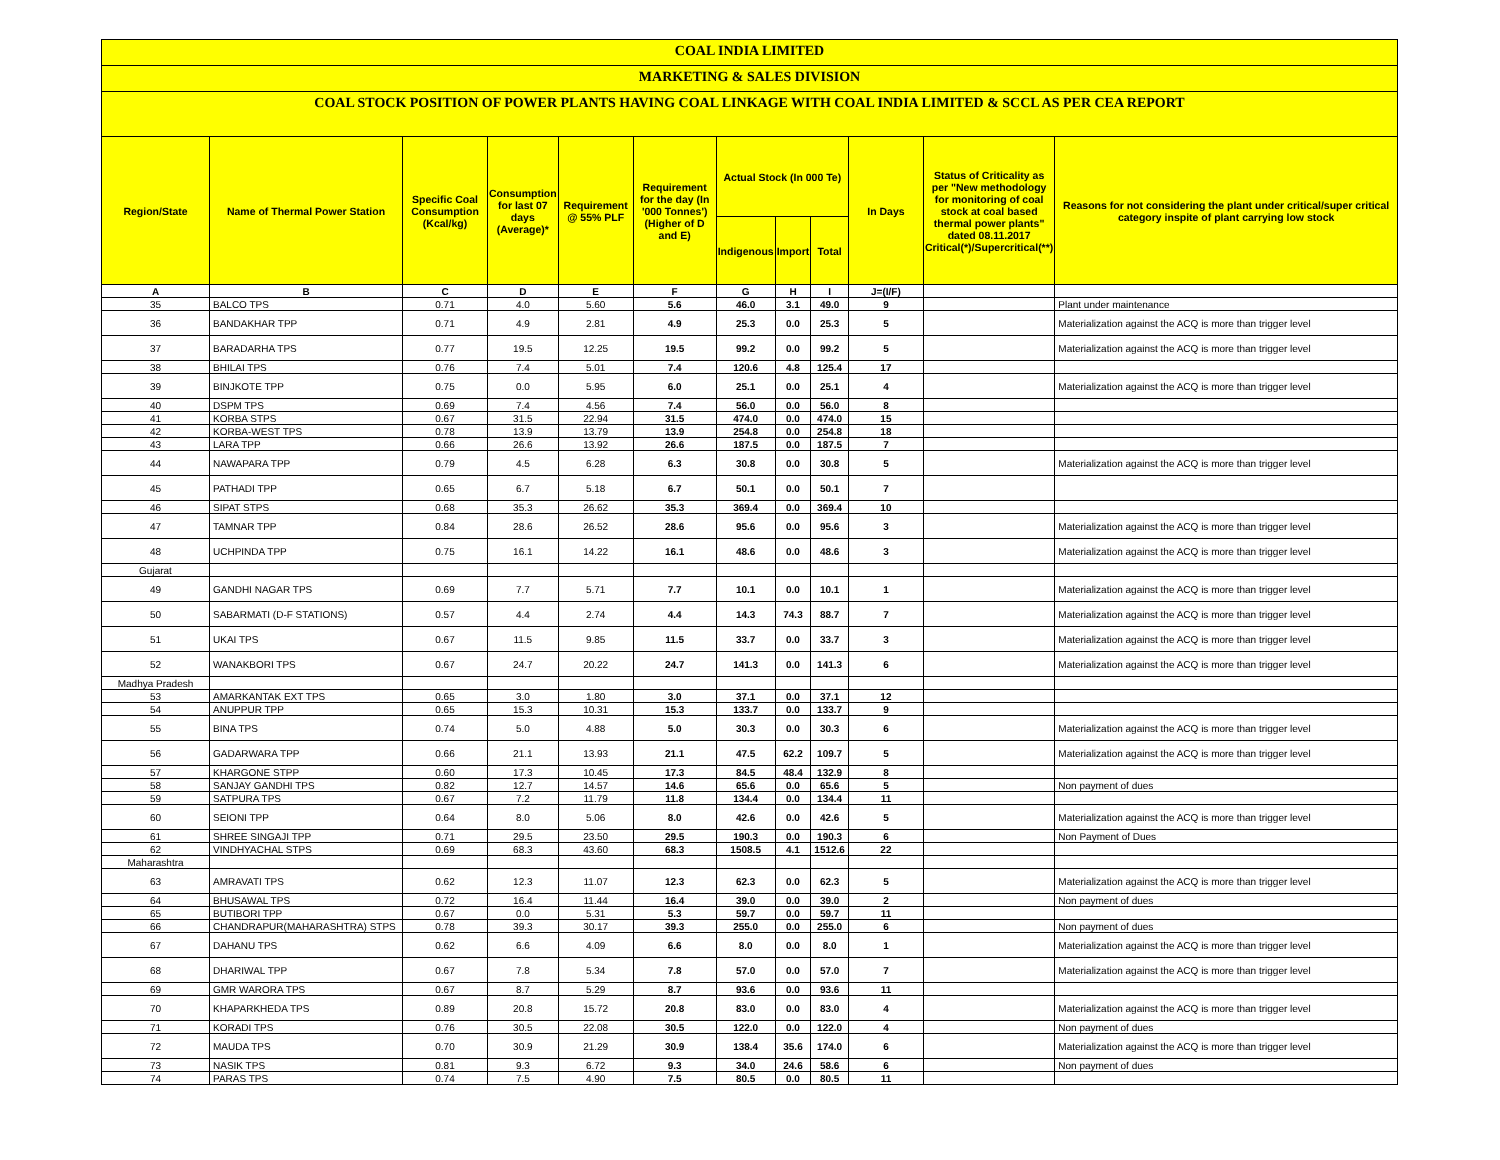COAL INDIA LIMITED
MARKETING & SALES DIVISION
COAL STOCK POSITION OF POWER PLANTS HAVING COAL LINKAGE WITH COAL INDIA LIMITED & SCCL AS PER CEA REPORT
| Region/State | Name of Thermal Power Station | Specific Coal Consumption (Kcal/kg) | Consumption for last 07 days (Average)* | Requirement @ 55% PLF | Requirement for the day (In '000 Tonnes') (Higher of D and E) | Actual Stock (In 000 Te) | | | In Days | Status of Criticality as per "New methodology for monitoring of coal stock at coal based thermal power plants" dated 08.11.2017 Critical(*)/Supercritical(**) | Reasons for not considering the plant under critical/super critical category inspite of plant carrying low stock |
| --- | --- | --- | --- | --- | --- | --- | --- | --- | --- | --- | --- |
| | | | | | | Indigenous | Import | Total | | | |
| A | B | C | D | E | F | G | H | I | J=(I/F) | | |
| 35 | BALCO TPS | 0.71 | 4.0 | 5.60 | 5.6 | 46.0 | 3.1 | 49.0 | 9 | | Plant under maintenance |
| 36 | BANDAKHAR TPP | 0.71 | 4.9 | 2.81 | 4.9 | 25.3 | 0.0 | 25.3 | 5 | | Materialization against the ACQ is more than trigger level |
| 37 | BARADARHA TPS | 0.77 | 19.5 | 12.25 | 19.5 | 99.2 | 0.0 | 99.2 | 5 | | Materialization against the ACQ is more than trigger level |
| 38 | BHILAI TPS | 0.76 | 7.4 | 5.01 | 7.4 | 120.6 | 4.8 | 125.4 | 17 | | |
| 39 | BINJKOTE TPP | 0.75 | 0.0 | 5.95 | 6.0 | 25.1 | 0.0 | 25.1 | 4 | | Materialization against the ACQ is more than trigger level |
| 40 | DSPM TPS | 0.69 | 7.4 | 4.56 | 7.4 | 56.0 | 0.0 | 56.0 | 8 | | |
| 41 | KORBA STPS | 0.67 | 31.5 | 22.94 | 31.5 | 474.0 | 0.0 | 474.0 | 15 | | |
| 42 | KORBA-WEST TPS | 0.78 | 13.9 | 13.79 | 13.9 | 254.8 | 0.0 | 254.8 | 18 | | |
| 43 | LARA TPP | 0.66 | 26.6 | 13.92 | 26.6 | 187.5 | 0.0 | 187.5 | 7 | | |
| 44 | NAWAPARA TPP | 0.79 | 4.5 | 6.28 | 6.3 | 30.8 | 0.0 | 30.8 | 5 | | Materialization against the ACQ is more than trigger level |
| 45 | PATHADI TPP | 0.65 | 6.7 | 5.18 | 6.7 | 50.1 | 0.0 | 50.1 | 7 | | |
| 46 | SIPAT STPS | 0.68 | 35.3 | 26.62 | 35.3 | 369.4 | 0.0 | 369.4 | 10 | | |
| 47 | TAMNAR TPP | 0.84 | 28.6 | 26.52 | 28.6 | 95.6 | 0.0 | 95.6 | 3 | | Materialization against the ACQ is more than trigger level |
| 48 | UCHPINDA TPP | 0.75 | 16.1 | 14.22 | 16.1 | 48.6 | 0.0 | 48.6 | 3 | | Materialization against the ACQ is more than trigger level |
| Gujarat | | | | | | | | | | | |
| 49 | GANDHI NAGAR TPS | 0.69 | 7.7 | 5.71 | 7.7 | 10.1 | 0.0 | 10.1 | 1 | | Materialization against the ACQ is more than trigger level |
| 50 | SABARMATI (D-F STATIONS) | 0.57 | 4.4 | 2.74 | 4.4 | 14.3 | 74.3 | 88.7 | 7 | | Materialization against the ACQ is more than trigger level |
| 51 | UKAI TPS | 0.67 | 11.5 | 9.85 | 11.5 | 33.7 | 0.0 | 33.7 | 3 | | Materialization against the ACQ is more than trigger level |
| 52 | WANAKBORI TPS | 0.67 | 24.7 | 20.22 | 24.7 | 141.3 | 0.0 | 141.3 | 6 | | Materialization against the ACQ is more than trigger level |
| Madhya Pradesh | | | | | | | | | | | |
| 53 | AMARKANTAK EXT TPS | 0.65 | 3.0 | 1.80 | 3.0 | 37.1 | 0.0 | 37.1 | 12 | | |
| 54 | ANUPPUR TPP | 0.65 | 15.3 | 10.31 | 15.3 | 133.7 | 0.0 | 133.7 | 9 | | |
| 55 | BINA TPS | 0.74 | 5.0 | 4.88 | 5.0 | 30.3 | 0.0 | 30.3 | 6 | | Materialization against the ACQ is more than trigger level |
| 56 | GADARWARA TPP | 0.66 | 21.1 | 13.93 | 21.1 | 47.5 | 62.2 | 109.7 | 5 | | Materialization against the ACQ is more than trigger level |
| 57 | KHARGONE STPP | 0.60 | 17.3 | 10.45 | 17.3 | 84.5 | 48.4 | 132.9 | 8 | | |
| 58 | SANJAY GANDHI TPS | 0.82 | 12.7 | 14.57 | 14.6 | 65.6 | 0.0 | 65.6 | 5 | | Non payment of dues |
| 59 | SATPURA TPS | 0.67 | 7.2 | 11.79 | 11.8 | 134.4 | 0.0 | 134.4 | 11 | | |
| 60 | SEIONI TPP | 0.64 | 8.0 | 5.06 | 8.0 | 42.6 | 0.0 | 42.6 | 5 | | Materialization against the ACQ is more than trigger level |
| 61 | SHREE SINGAJI TPP | 0.71 | 29.5 | 23.50 | 29.5 | 190.3 | 0.0 | 190.3 | 6 | | Non Payment of Dues |
| 62 | VINDHYACHAL STPS | 0.69 | 68.3 | 43.60 | 68.3 | 1508.5 | 4.1 | 1512.6 | 22 | | |
| Maharashtra | | | | | | | | | | | |
| 63 | AMRAVATI TPS | 0.62 | 12.3 | 11.07 | 12.3 | 62.3 | 0.0 | 62.3 | 5 | | Materialization against the ACQ is more than trigger level |
| 64 | BHUSAWAL TPS | 0.72 | 16.4 | 11.44 | 16.4 | 39.0 | 0.0 | 39.0 | 2 | | Non payment of dues |
| 65 | BUTIBORI TPP | 0.67 | 0.0 | 5.31 | 5.3 | 59.7 | 0.0 | 59.7 | 11 | | |
| 66 | CHANDRAPUR(MAHARASHTRA) STPS | 0.78 | 39.3 | 30.17 | 39.3 | 255.0 | 0.0 | 255.0 | 6 | | Non payment of dues |
| 67 | DAHANU TPS | 0.62 | 6.6 | 4.09 | 6.6 | 8.0 | 0.0 | 8.0 | 1 | | Materialization against the ACQ is more than trigger level |
| 68 | DHARIWAL TPP | 0.67 | 7.8 | 5.34 | 7.8 | 57.0 | 0.0 | 57.0 | 7 | | Materialization against the ACQ is more than trigger level |
| 69 | GMR WARORA TPS | 0.67 | 8.7 | 5.29 | 8.7 | 93.6 | 0.0 | 93.6 | 11 | | |
| 70 | KHAPARKHEDA TPS | 0.89 | 20.8 | 15.72 | 20.8 | 83.0 | 0.0 | 83.0 | 4 | | Materialization against the ACQ is more than trigger level |
| 71 | KORADI TPS | 0.76 | 30.5 | 22.08 | 30.5 | 122.0 | 0.0 | 122.0 | 4 | | Non payment of dues |
| 72 | MAUDA TPS | 0.70 | 30.9 | 21.29 | 30.9 | 138.4 | 35.6 | 174.0 | 6 | | Materialization against the ACQ is more than trigger level |
| 73 | NASIK TPS | 0.81 | 9.3 | 6.72 | 9.3 | 34.0 | 24.6 | 58.6 | 6 | | Non payment of dues |
| 74 | PARAS TPS | 0.74 | 7.5 | 4.90 | 7.5 | 80.5 | 0.0 | 80.5 | 11 | | |